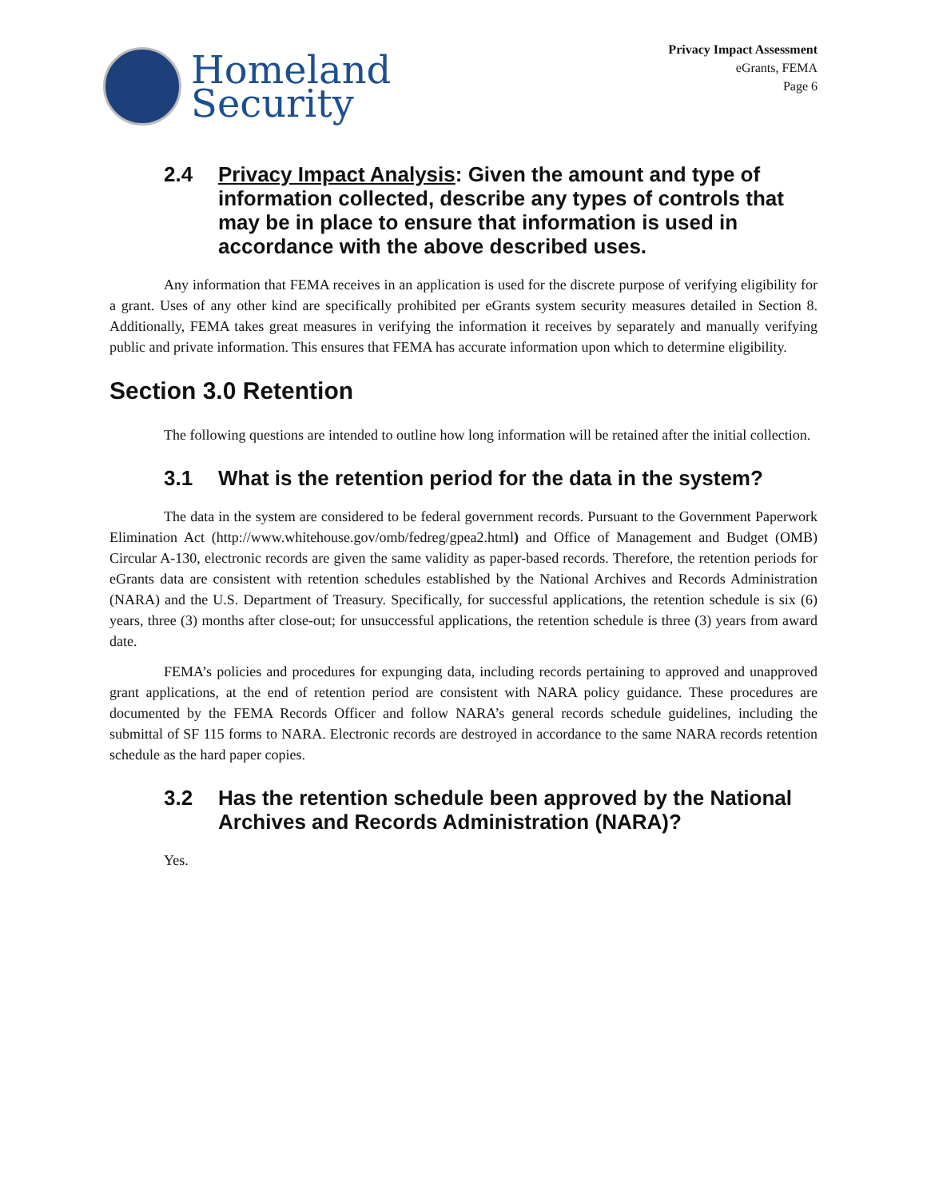Homeland
Security
Privacy Impact Assessment
eGrants, FEMA
Page 6
2.4 Privacy Impact Analysis: Given the amount and type of information collected, describe any types of controls that may be in place to ensure that information is used in accordance with the above described uses.
Any information that FEMA receives in an application is used for the discrete purpose of verifying eligibility for a grant. Uses of any other kind are specifically prohibited per eGrants system security measures detailed in Section 8. Additionally, FEMA takes great measures in verifying the information it receives by separately and manually verifying public and private information. This ensures that FEMA has accurate information upon which to determine eligibility.
Section 3.0 Retention
The following questions are intended to outline how long information will be retained after the initial collection.
3.1 What is the retention period for the data in the system?
The data in the system are considered to be federal government records. Pursuant to the Government Paperwork Elimination Act (http://www.whitehouse.gov/omb/fedreg/gpea2.html) and Office of Management and Budget (OMB) Circular A-130, electronic records are given the same validity as paper-based records. Therefore, the retention periods for eGrants data are consistent with retention schedules established by the National Archives and Records Administration (NARA) and the U.S. Department of Treasury. Specifically, for successful applications, the retention schedule is six (6) years, three (3) months after close-out; for unsuccessful applications, the retention schedule is three (3) years from award date.
FEMA’s policies and procedures for expunging data, including records pertaining to approved and unapproved grant applications, at the end of retention period are consistent with NARA policy guidance. These procedures are documented by the FEMA Records Officer and follow NARA’s general records schedule guidelines, including the submittal of SF 115 forms to NARA. Electronic records are destroyed in accordance to the same NARA records retention schedule as the hard paper copies.
3.2 Has the retention schedule been approved by the National Archives and Records Administration (NARA)?
Yes.